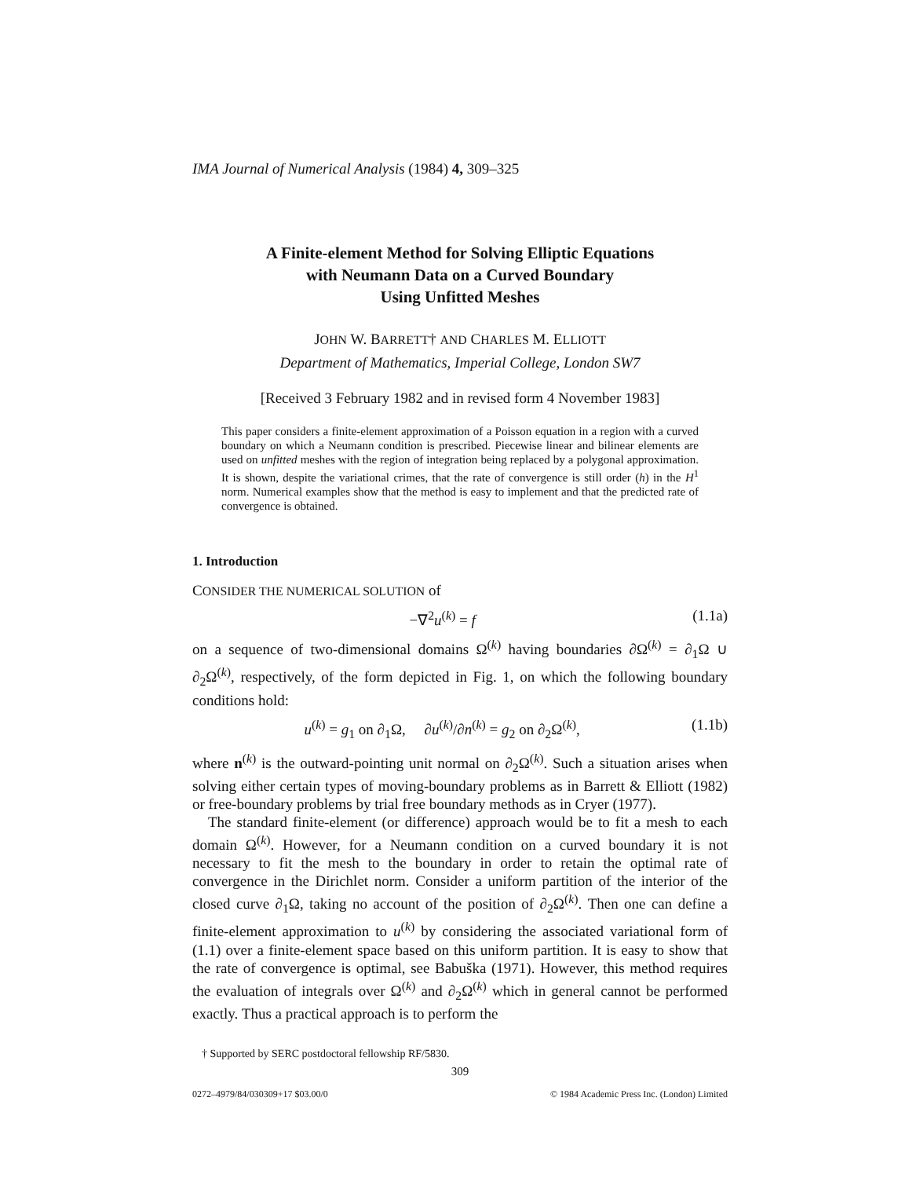IMA Journal of Numerical Analysis (1984) 4, 309–325
A Finite-element Method for Solving Elliptic Equations
with Neumann Data on a Curved Boundary
Using Unfitted Meshes
JOHN W. BARRETT† AND CHARLES M. ELLIOTT
Department of Mathematics, Imperial College, London SW7
[Received 3 February 1982 and in revised form 4 November 1983]
This paper considers a finite-element approximation of a Poisson equation in a region with a curved boundary on which a Neumann condition is prescribed. Piecewise linear and bilinear elements are used on unfitted meshes with the region of integration being replaced by a polygonal approximation. It is shown, despite the variational crimes, that the rate of convergence is still order (h) in the H<sup>1</sup> norm. Numerical examples show that the method is easy to implement and that the predicted rate of convergence is obtained.
1. Introduction
CONSIDER THE NUMERICAL SOLUTION of
−∇<sup>2</sup>u<sup>(k)</sup> = f (1.1a)
on a sequence of two-dimensional domains Ω<sup>(k)</sup> having boundaries ∂Ω<sup>(k)</sup> = ∂<sub>1</sub>Ω ∪ ∂<sub>2</sub>Ω<sup>(k)</sup>, respectively, of the form depicted in Fig. 1, on which the following boundary conditions hold:
u<sup>(k)</sup> = g<sub>1</sub> on ∂<sub>1</sub>Ω, ∂u<sup>(k)</sup>/∂n<sup>(k)</sup> = g<sub>2</sub> on ∂<sub>2</sub>Ω<sup>(k)</sup>, (1.1b)
where n<sup>(k)</sup> is the outward-pointing unit normal on ∂<sub>2</sub>Ω<sup>(k)</sup>. Such a situation arises when solving either certain types of moving-boundary problems as in Barrett & Elliott (1982) or free-boundary problems by trial free boundary methods as in Cryer (1977).
The standard finite-element (or difference) approach would be to fit a mesh to each domain Ω<sup>(k)</sup>. However, for a Neumann condition on a curved boundary it is not necessary to fit the mesh to the boundary in order to retain the optimal rate of convergence in the Dirichlet norm. Consider a uniform partition of the interior of the closed curve ∂<sub>1</sub>Ω, taking no account of the position of ∂<sub>2</sub>Ω<sup>(k)</sup>. Then one can define a finite-element approximation to u<sup>(k)</sup> by considering the associated variational form of (1.1) over a finite-element space based on this uniform partition. It is easy to show that the rate of convergence is optimal, see Babuška (1971). However, this method requires the evaluation of integrals over Ω<sup>(k)</sup> and ∂<sub>2</sub>Ω<sup>(k)</sup> which in general cannot be performed exactly. Thus a practical approach is to perform the
† Supported by SERC postdoctoral fellowship RF/5830.
309
0272–4979/84/030309+17 $03.00/0 © 1984 Academic Press Inc. (London) Limited